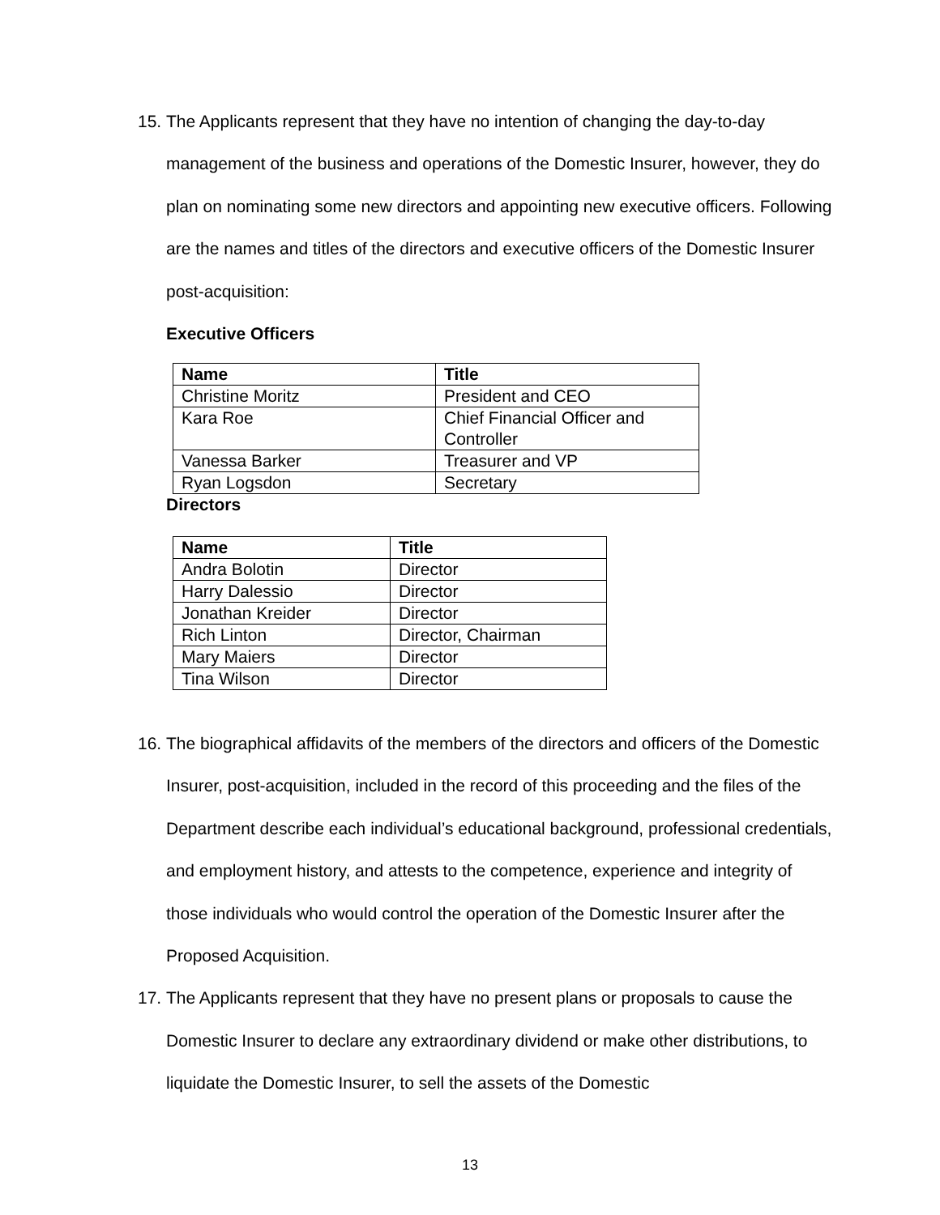15. The Applicants represent that they have no intention of changing the day-to-day management of the business and operations of the Domestic Insurer, however, they do plan on nominating some new directors and appointing new executive officers. Following are the names and titles of the directors and executive officers of the Domestic Insurer post-acquisition:
Executive Officers
| Name | Title |
| --- | --- |
| Christine Moritz | President and CEO |
| Kara Roe | Chief Financial Officer and Controller |
| Vanessa Barker | Treasurer and VP |
| Ryan Logsdon | Secretary |
Directors
| Name | Title |
| --- | --- |
| Andra Bolotin | Director |
| Harry Dalessio | Director |
| Jonathan Kreider | Director |
| Rich Linton | Director, Chairman |
| Mary Maiers | Director |
| Tina Wilson | Director |
16. The biographical affidavits of the members of the directors and officers of the Domestic Insurer, post-acquisition, included in the record of this proceeding and the files of the Department describe each individual’s educational background, professional credentials, and employment history, and attests to the competence, experience and integrity of those individuals who would control the operation of the Domestic Insurer after the Proposed Acquisition.
17. The Applicants represent that they have no present plans or proposals to cause the Domestic Insurer to declare any extraordinary dividend or make other distributions, to liquidate the Domestic Insurer, to sell the assets of the Domestic
13